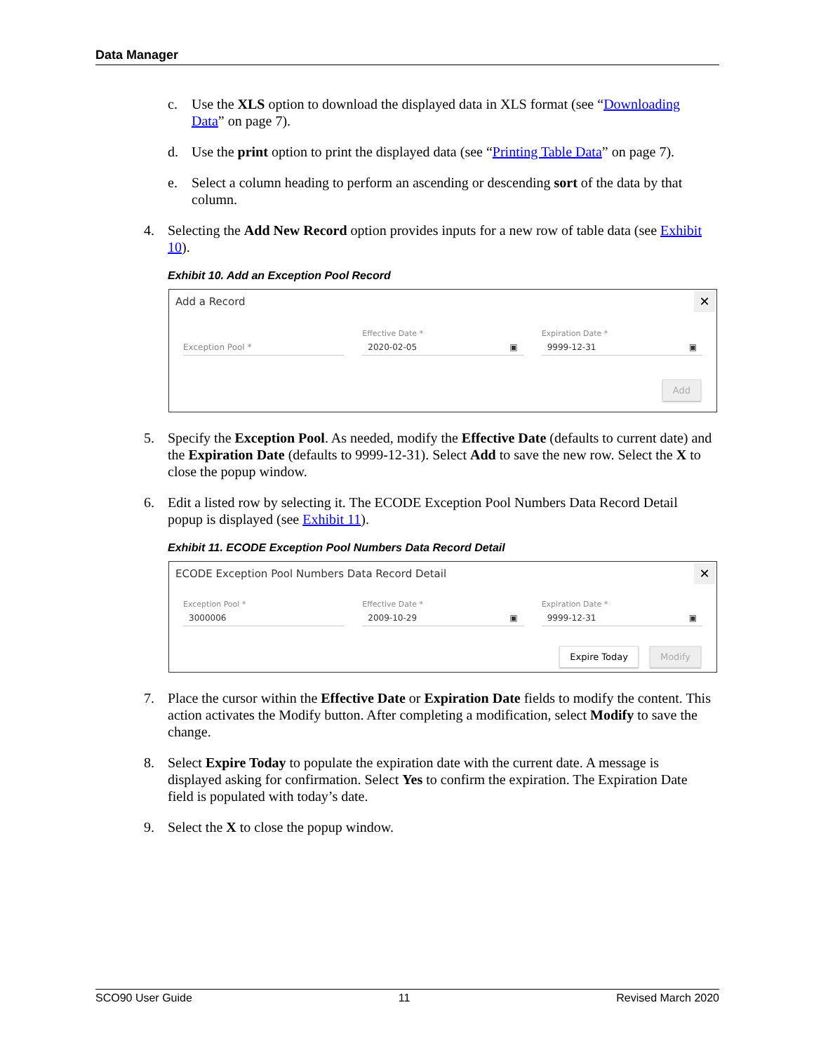Data Manager
c. Use the XLS option to download the displayed data in XLS format (see “Downloading Data” on page 7).
d. Use the print option to print the displayed data (see “Printing Table Data” on page 7).
e. Select a column heading to perform an ascending or descending sort of the data by that column.
4. Selecting the Add New Record option provides inputs for a new row of table data (see Exhibit 10).
Exhibit 10. Add an Exception Pool Record
Add a Record
✕
Exception Pool *
Effective Date *
2020-02-05 ▣
Expiration Date *
9999-12-31 ▣
Add
5. Specify the Exception Pool. As needed, modify the Effective Date (defaults to current date) and the Expiration Date (defaults to 9999-12-31). Select Add to save the new row. Select the X to close the popup window.
6. Edit a listed row by selecting it. The ECODE Exception Pool Numbers Data Record Detail popup is displayed (see Exhibit 11).
Exhibit 11. ECODE Exception Pool Numbers Data Record Detail
ECODE Exception Pool Numbers Data Record Detail
✕
Exception Pool *
3000006
Effective Date *
2009-10-29 ▣
Expiration Date *
9999-12-31 ▣
Expire Today Modify
7. Place the cursor within the Effective Date or Expiration Date fields to modify the content. This action activates the Modify button. After completing a modification, select Modify to save the change.
8. Select Expire Today to populate the expiration date with the current date. A message is displayed asking for confirmation. Select Yes to confirm the expiration. The Expiration Date field is populated with today’s date.
9. Select the X to close the popup window.
SCO90 User Guide 11 Revised March 2020